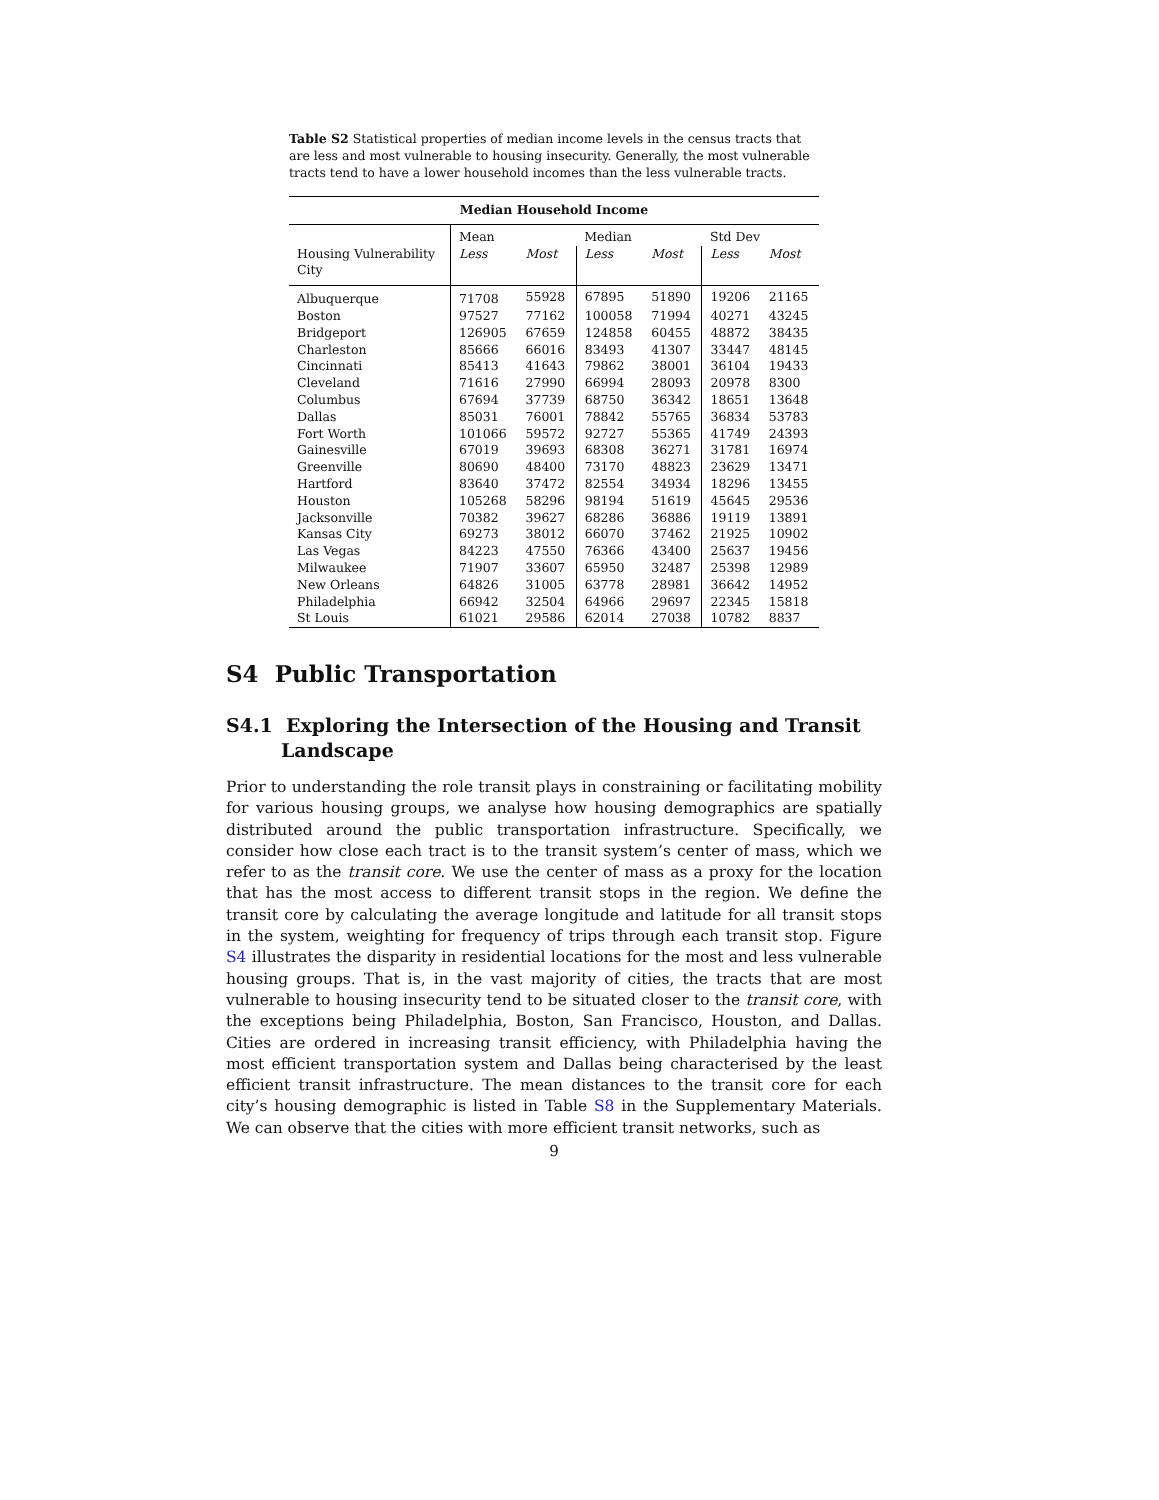Table S2 Statistical properties of median income levels in the census tracts that are less and most vulnerable to housing insecurity. Generally, the most vulnerable tracts tend to have a lower household incomes than the less vulnerable tracts.
| Median Household Income | | | | | | |
| --- | --- | --- | --- | --- | --- | --- |
| | Mean | | Median | | Std Dev | |
| Housing Vulnerability | Less | Most | Less | Most | Less | Most |
| City | | | | | | |
| Albuquerque | 71708 | 55928 | 67895 | 51890 | 19206 | 21165 |
| Boston | 97527 | 77162 | 100058 | 71994 | 40271 | 43245 |
| Bridgeport | 126905 | 67659 | 124858 | 60455 | 48872 | 38435 |
| Charleston | 85666 | 66016 | 83493 | 41307 | 33447 | 48145 |
| Cincinnati | 85413 | 41643 | 79862 | 38001 | 36104 | 19433 |
| Cleveland | 71616 | 27990 | 66994 | 28093 | 20978 | 8300 |
| Columbus | 67694 | 37739 | 68750 | 36342 | 18651 | 13648 |
| Dallas | 85031 | 76001 | 78842 | 55765 | 36834 | 53783 |
| Fort Worth | 101066 | 59572 | 92727 | 55365 | 41749 | 24393 |
| Gainesville | 67019 | 39693 | 68308 | 36271 | 31781 | 16974 |
| Greenville | 80690 | 48400 | 73170 | 48823 | 23629 | 13471 |
| Hartford | 83640 | 37472 | 82554 | 34934 | 18296 | 13455 |
| Houston | 105268 | 58296 | 98194 | 51619 | 45645 | 29536 |
| Jacksonville | 70382 | 39627 | 68286 | 36886 | 19119 | 13891 |
| Kansas City | 69273 | 38012 | 66070 | 37462 | 21925 | 10902 |
| Las Vegas | 84223 | 47550 | 76366 | 43400 | 25637 | 19456 |
| Milwaukee | 71907 | 33607 | 65950 | 32487 | 25398 | 12989 |
| New Orleans | 64826 | 31005 | 63778 | 28981 | 36642 | 14952 |
| Philadelphia | 66942 | 32504 | 64966 | 29697 | 22345 | 15818 |
| St Louis | 61021 | 29586 | 62014 | 27038 | 10782 | 8837 |
S4 Public Transportation
S4.1 Exploring the Intersection of the Housing and Transit Landscape
Prior to understanding the role transit plays in constraining or facilitating mobility for various housing groups, we analyse how housing demographics are spatially distributed around the public transportation infrastructure. Specifically, we consider how close each tract is to the transit system’s center of mass, which we refer to as the transit core. We use the center of mass as a proxy for the location that has the most access to different transit stops in the region. We define the transit core by calculating the average longitude and latitude for all transit stops in the system, weighting for frequency of trips through each transit stop. Figure S4 illustrates the disparity in residential locations for the most and less vulnerable housing groups. That is, in the vast majority of cities, the tracts that are most vulnerable to housing insecurity tend to be situated closer to the transit core, with the exceptions being Philadelphia, Boston, San Francisco, Houston, and Dallas. Cities are ordered in increasing transit efficiency, with Philadelphia having the most efficient transportation system and Dallas being characterised by the least efficient transit infrastructure. The mean distances to the transit core for each city’s housing demographic is listed in Table S8 in the Supplementary Materials. We can observe that the cities with more efficient transit networks, such as
9